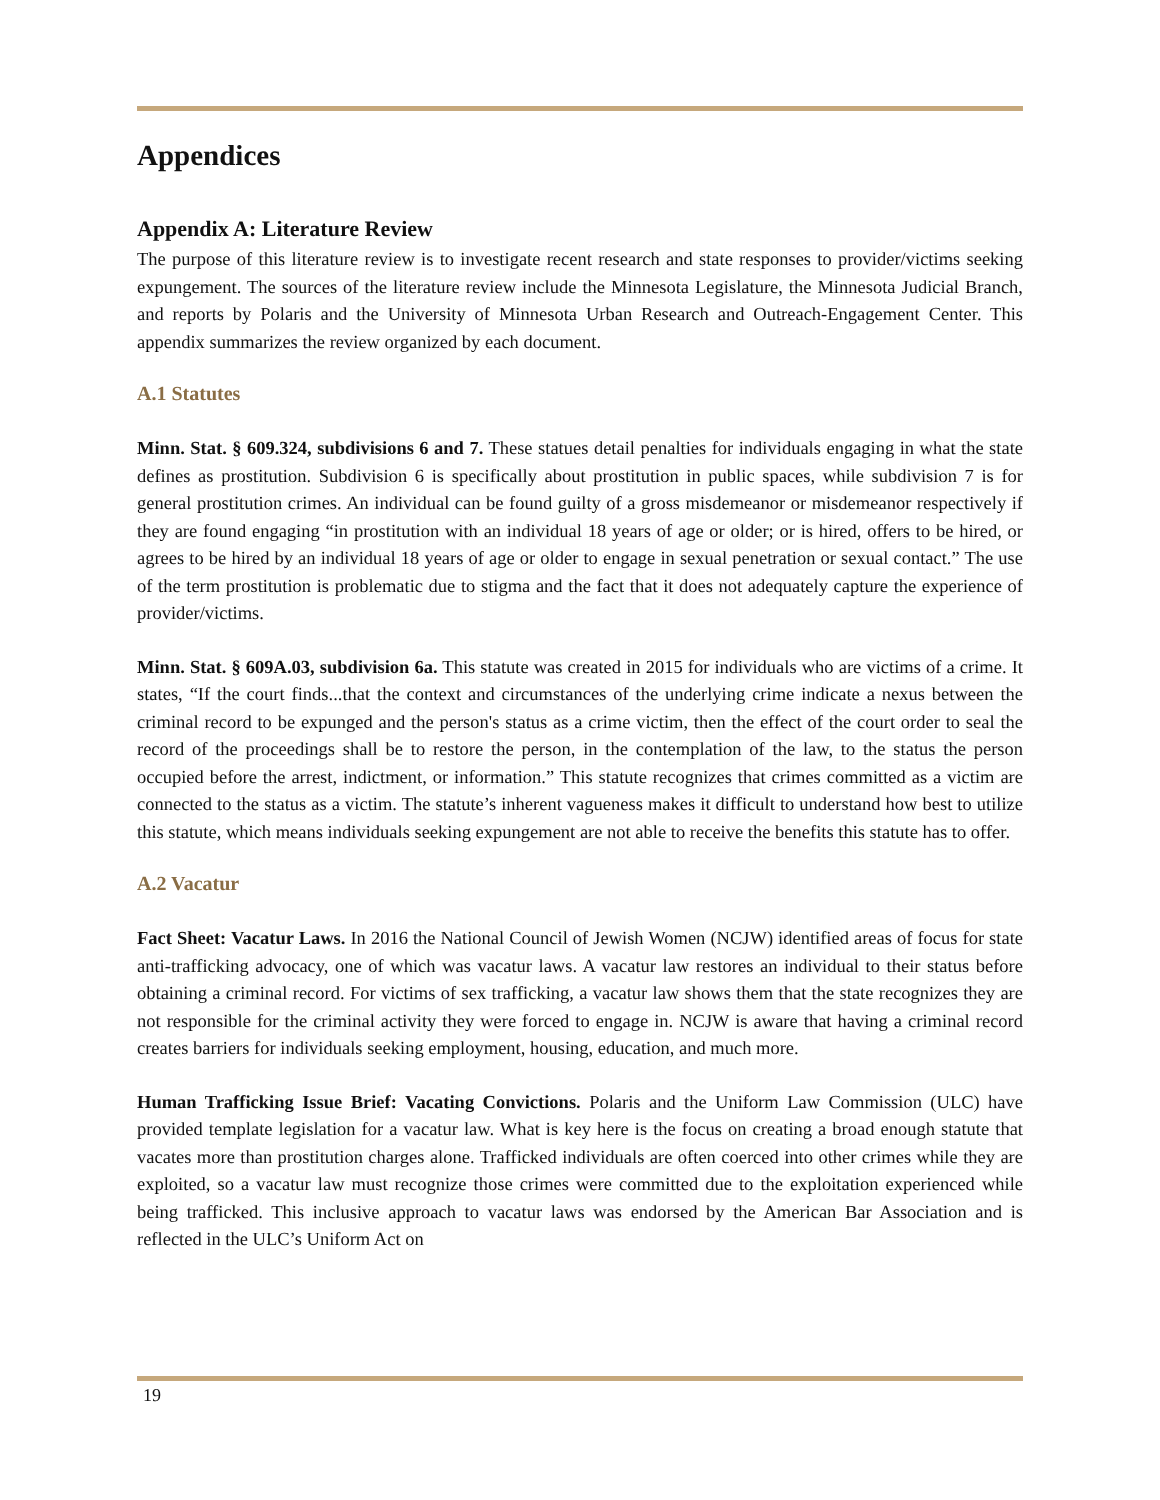Appendices
Appendix A: Literature Review
The purpose of this literature review is to investigate recent research and state responses to provider/victims seeking expungement. The sources of the literature review include the Minnesota Legislature, the Minnesota Judicial Branch, and reports by Polaris and the University of Minnesota Urban Research and Outreach-Engagement Center. This appendix summarizes the review organized by each document.
A.1 Statutes
Minn. Stat. § 609.324, subdivisions 6 and 7. These statues detail penalties for individuals engaging in what the state defines as prostitution. Subdivision 6 is specifically about prostitution in public spaces, while subdivision 7 is for general prostitution crimes. An individual can be found guilty of a gross misdemeanor or misdemeanor respectively if they are found engaging “in prostitution with an individual 18 years of age or older; or is hired, offers to be hired, or agrees to be hired by an individual 18 years of age or older to engage in sexual penetration or sexual contact.” The use of the term prostitution is problematic due to stigma and the fact that it does not adequately capture the experience of provider/victims.
Minn. Stat. § 609A.03, subdivision 6a. This statute was created in 2015 for individuals who are victims of a crime. It states, “If the court finds...that the context and circumstances of the underlying crime indicate a nexus between the criminal record to be expunged and the person's status as a crime victim, then the effect of the court order to seal the record of the proceedings shall be to restore the person, in the contemplation of the law, to the status the person occupied before the arrest, indictment, or information.” This statute recognizes that crimes committed as a victim are connected to the status as a victim. The statute’s inherent vagueness makes it difficult to understand how best to utilize this statute, which means individuals seeking expungement are not able to receive the benefits this statute has to offer.
A.2 Vacatur
Fact Sheet: Vacatur Laws. In 2016 the National Council of Jewish Women (NCJW) identified areas of focus for state anti-trafficking advocacy, one of which was vacatur laws. A vacatur law restores an individual to their status before obtaining a criminal record. For victims of sex trafficking, a vacatur law shows them that the state recognizes they are not responsible for the criminal activity they were forced to engage in. NCJW is aware that having a criminal record creates barriers for individuals seeking employment, housing, education, and much more.
Human Trafficking Issue Brief: Vacating Convictions. Polaris and the Uniform Law Commission (ULC) have provided template legislation for a vacatur law. What is key here is the focus on creating a broad enough statute that vacates more than prostitution charges alone. Trafficked individuals are often coerced into other crimes while they are exploited, so a vacatur law must recognize those crimes were committed due to the exploitation experienced while being trafficked. This inclusive approach to vacatur laws was endorsed by the American Bar Association and is reflected in the ULC’s Uniform Act on
19